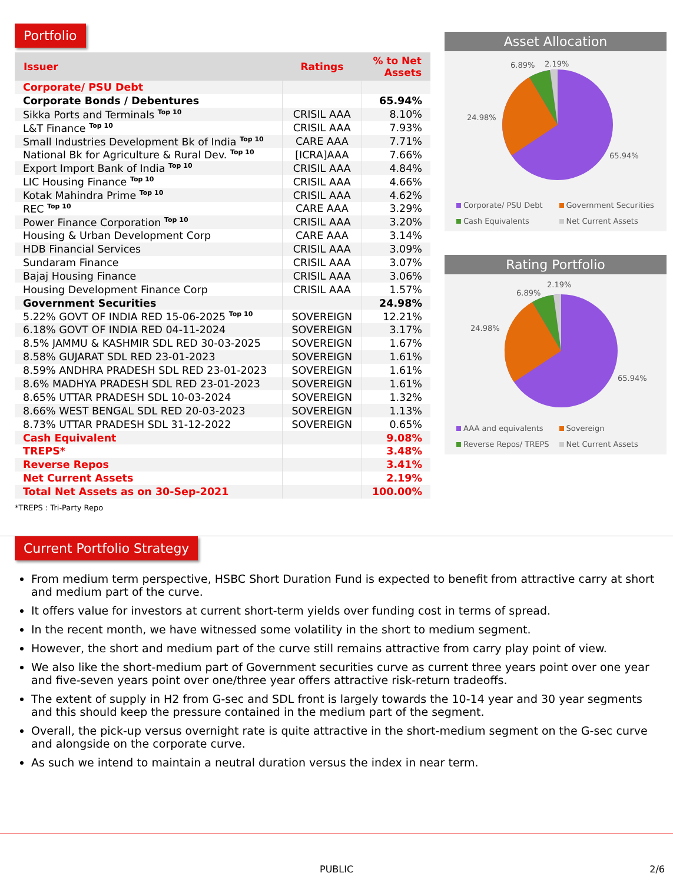Portfolio
| Issuer | Ratings | % to Net Assets |
| --- | --- | --- |
| Corporate/ PSU Debt | | |
| Corporate Bonds / Debentures | | 65.94% |
| Sikka Ports and Terminals <sup>Top 10</sup> | CRISIL AAA | 8.10% |
| L&T Finance <sup>Top 10</sup> | CRISIL AAA | 7.93% |
| Small Industries Development Bk of India <sup>Top 10</sup> | CARE AAA | 7.71% |
| National Bk for Agriculture & Rural Dev. <sup>Top 10</sup> | [ICRA]AAA | 7.66% |
| Export Import Bank of India <sup>Top 10</sup> | CRISIL AAA | 4.84% |
| LIC Housing Finance <sup>Top 10</sup> | CRISIL AAA | 4.66% |
| Kotak Mahindra Prime <sup>Top 10</sup> | CRISIL AAA | 4.62% |
| REC <sup>Top 10</sup> | CARE AAA | 3.29% |
| Power Finance Corporation <sup>Top 10</sup> | CRISIL AAA | 3.20% |
| Housing & Urban Development Corp | CARE AAA | 3.14% |
| HDB Financial Services | CRISIL AAA | 3.09% |
| Sundaram Finance | CRISIL AAA | 3.07% |
| Bajaj Housing Finance | CRISIL AAA | 3.06% |
| Housing Development Finance Corp | CRISIL AAA | 1.57% |
| Government Securities | | 24.98% |
| 5.22% GOVT OF INDIA RED 15-06-2025 <sup>Top 10</sup> | SOVEREIGN | 12.21% |
| 6.18% GOVT OF INDIA RED 04-11-2024 | SOVEREIGN | 3.17% |
| 8.5% JAMMU & KASHMIR SDL RED 30-03-2025 | SOVEREIGN | 1.67% |
| 8.58% GUJARAT SDL RED 23-01-2023 | SOVEREIGN | 1.61% |
| 8.59% ANDHRA PRADESH SDL RED 23-01-2023 | SOVEREIGN | 1.61% |
| 8.6% MADHYA PRADESH SDL RED 23-01-2023 | SOVEREIGN | 1.61% |
| 8.65% UTTAR PRADESH SDL 10-03-2024 | SOVEREIGN | 1.32% |
| 8.66% WEST BENGAL SDL RED 20-03-2023 | SOVEREIGN | 1.13% |
| 8.73% UTTAR PRADESH SDL 31-12-2022 | SOVEREIGN | 0.65% |
| Cash Equivalent | | 9.08% |
| TREPS* | | 3.48% |
| Reverse Repos | | 3.41% |
| Net Current Assets | | 2.19% |
| Total Net Assets as on 30-Sep-2021 | | 100.00% |
*TREPS : Tri-Party Repo
Asset Allocation
6.89%
2.19%
24.98%
65.94%
Corporate/ PSU Debt Government Securities Cash Equivalents Net Current Assets
Rating Portfolio
6.89%
2.19%
24.98%
65.94%
AAA and equivalents Sovereign Reverse Repos/ TREPS Net Current Assets
Current Portfolio Strategy
From medium term perspective, HSBC Short Duration Fund is expected to benefit from attractive carry at short and medium part of the curve.
It offers value for investors at current short-term yields over funding cost in terms of spread.
In the recent month, we have witnessed some volatility in the short to medium segment.
However, the short and medium part of the curve still remains attractive from carry play point of view.
We also like the short-medium part of Government securities curve as current three years point over one year and five-seven years point over one/three year offers attractive risk-return tradeoffs.
The extent of supply in H2 from G-sec and SDL front is largely towards the 10-14 year and 30 year segments and this should keep the pressure contained in the medium part of the segment.
Overall, the pick-up versus overnight rate is quite attractive in the short-medium segment on the G-sec curve and alongside on the corporate curve.
As such we intend to maintain a neutral duration versus the index in near term.
PUBLIC 2/6